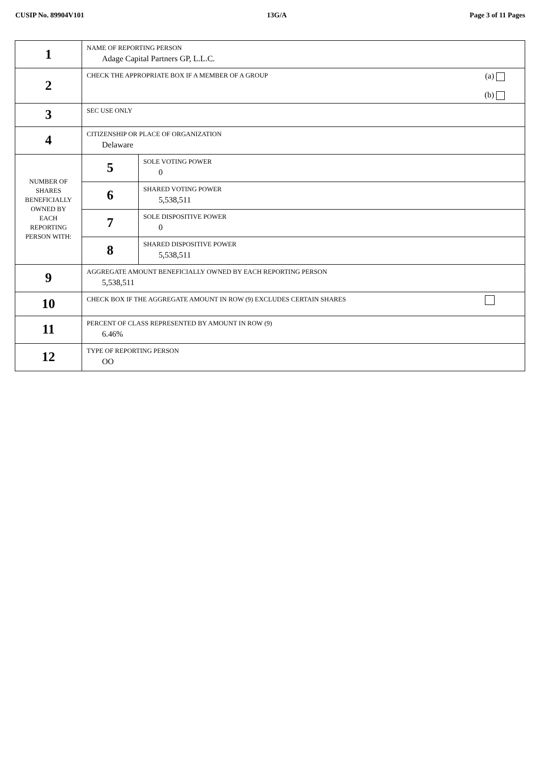CUSIP No. 89904V101 13G/A Page 3 of 11 Pages
| 1 | NAME OF REPORTING PERSON Adage Capital Partners GP, L.L.C. | |
| 2 | CHECK THE APPROPRIATE BOX IF A MEMBER OF A GROUP (a) (b) | |
| 3 | SEC USE ONLY | |
| 4 | CITIZENSHIP OR PLACE OF ORGANIZATION Delaware | |
| NUMBER OF SHARES BENEFICIALLY OWNED BY EACH REPORTING PERSON WITH: | 5 | SOLE VOTING POWER 0 |
| | 6 | SHARED VOTING POWER 5,538,511 |
| | 7 | SOLE DISPOSITIVE POWER 0 |
| | 8 | SHARED DISPOSITIVE POWER 5,538,511 |
| 9 | AGGREGATE AMOUNT BENEFICIALLY OWNED BY EACH REPORTING PERSON 5,538,511 | |
| 10 | CHECK BOX IF THE AGGREGATE AMOUNT IN ROW (9) EXCLUDES CERTAIN SHARES | |
| 11 | PERCENT OF CLASS REPRESENTED BY AMOUNT IN ROW (9) 6.46% | |
| 12 | TYPE OF REPORTING PERSON OO | |